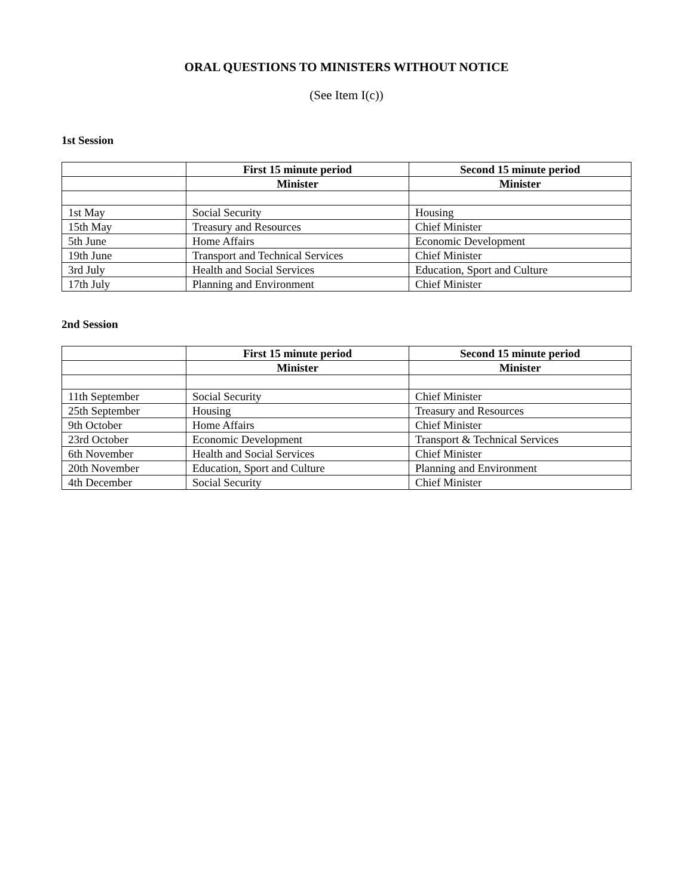ORAL QUESTIONS TO MINISTERS WITHOUT NOTICE
(See Item I(c))
1st Session
| | First 15 minute period | Second 15 minute period |
| --- | --- | --- |
| | Minister | Minister |
| 1st May | Social Security | Housing |
| 15th May | Treasury and Resources | Chief Minister |
| 5th June | Home Affairs | Economic Development |
| 19th June | Transport and Technical Services | Chief Minister |
| 3rd July | Health and Social Services | Education, Sport and Culture |
| 17th July | Planning and Environment | Chief Minister |
2nd Session
| | First 15 minute period | Second 15 minute period |
| --- | --- | --- |
| | Minister | Minister |
| 11th September | Social Security | Chief Minister |
| 25th September | Housing | Treasury and Resources |
| 9th October | Home Affairs | Chief Minister |
| 23rd October | Economic Development | Transport & Technical Services |
| 6th November | Health and Social Services | Chief Minister |
| 20th November | Education, Sport and Culture | Planning and Environment |
| 4th December | Social Security | Chief Minister |